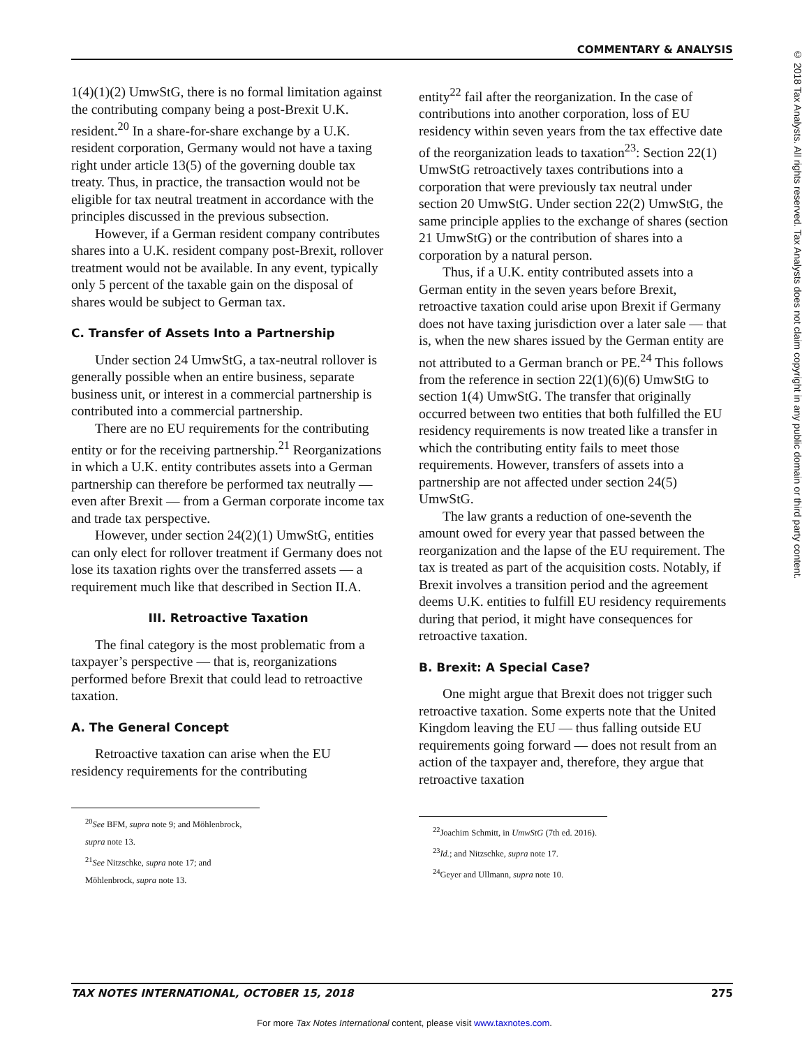COMMENTARY & ANALYSIS
© 2018 Tax Analysts. All rights reserved. Tax Analysts does not claim copyright in any public domain or third party content.
1(4)(1)(2) UmwStG, there is no formal limitation against the contributing company being a post-Brexit U.K. resident.<sup>20</sup> In a share-for-share exchange by a U.K. resident corporation, Germany would not have a taxing right under article 13(5) of the governing double tax treaty. Thus, in practice, the transaction would not be eligible for tax neutral treatment in accordance with the principles discussed in the previous subsection.
However, if a German resident company contributes shares into a U.K. resident company post-Brexit, rollover treatment would not be available. In any event, typically only 5 percent of the taxable gain on the disposal of shares would be subject to German tax.
C. Transfer of Assets Into a Partnership
Under section 24 UmwStG, a tax-neutral rollover is generally possible when an entire business, separate business unit, or interest in a commercial partnership is contributed into a commercial partnership.
There are no EU requirements for the contributing entity or for the receiving partnership.<sup>21</sup> Reorganizations in which a U.K. entity contributes assets into a German partnership can therefore be performed tax neutrally — even after Brexit — from a German corporate income tax and trade tax perspective.
However, under section 24(2)(1) UmwStG, entities can only elect for rollover treatment if Germany does not lose its taxation rights over the transferred assets — a requirement much like that described in Section II.A.
III. Retroactive Taxation
The final category is the most problematic from a taxpayer’s perspective — that is, reorganizations performed before Brexit that could lead to retroactive taxation.
A. The General Concept
Retroactive taxation can arise when the EU residency requirements for the contributing
<sup>20</sup> See BFM, supra note 9; and Möhlenbrock, supra note 13.
<sup>21</sup> See Nitzschke, supra note 17; and Möhlenbrock, supra note 13.
entity<sup>22</sup> fail after the reorganization. In the case of contributions into another corporation, loss of EU residency within seven years from the tax effective date of the reorganization leads to taxation<sup>23</sup>: Section 22(1) UmwStG retroactively taxes contributions into a corporation that were previously tax neutral under section 20 UmwStG. Under section 22(2) UmwStG, the same principle applies to the exchange of shares (section 21 UmwStG) or the contribution of shares into a corporation by a natural person.
Thus, if a U.K. entity contributed assets into a German entity in the seven years before Brexit, retroactive taxation could arise upon Brexit if Germany does not have taxing jurisdiction over a later sale — that is, when the new shares issued by the German entity are not attributed to a German branch or PE.<sup>24</sup> This follows from the reference in section 22(1)(6)(6) UmwStG to section 1(4) UmwStG. The transfer that originally occurred between two entities that both fulfilled the EU residency requirements is now treated like a transfer in which the contributing entity fails to meet those requirements. However, transfers of assets into a partnership are not affected under section 24(5) UmwStG.
The law grants a reduction of one-seventh the amount owed for every year that passed between the reorganization and the lapse of the EU requirement. The tax is treated as part of the acquisition costs. Notably, if Brexit involves a transition period and the agreement deems U.K. entities to fulfill EU residency requirements during that period, it might have consequences for retroactive taxation.
B. Brexit: A Special Case?
One might argue that Brexit does not trigger such retroactive taxation. Some experts note that the United Kingdom leaving the EU — thus falling outside EU requirements going forward — does not result from an action of the taxpayer and, therefore, they argue that retroactive taxation
<sup>22</sup> Joachim Schmitt, in UmwStG (7th ed. 2016).
<sup>23</sup> Id.; and Nitzschke, supra note 17.
<sup>24</sup> Geyer and Ullmann, supra note 10.
TAX NOTES INTERNATIONAL, OCTOBER 15, 2018 275
For more Tax Notes International content, please visit www.taxnotes.com.